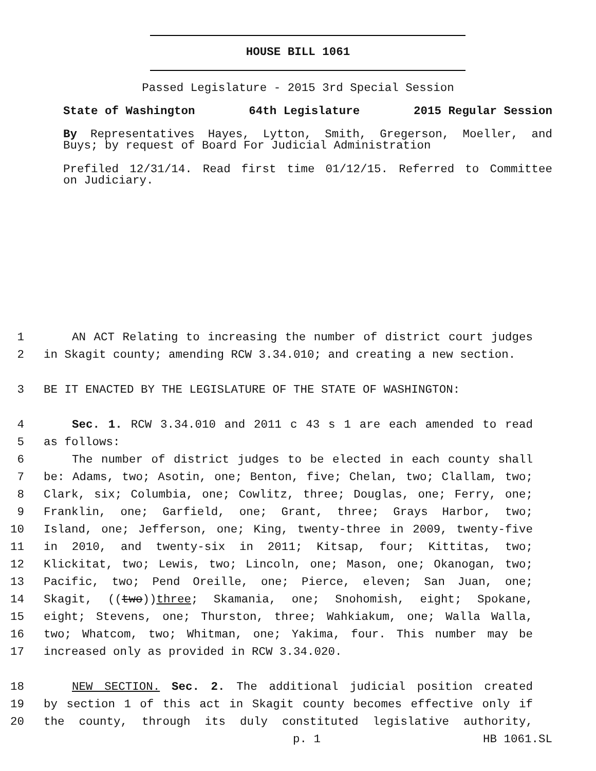HOUSE BILL 1061
Passed Legislature - 2015 3rd Special Session
State of Washington 64th Legislature 2015 Regular Session
By Representatives Hayes, Lytton, Smith, Gregerson, Moeller, and
Buys; by request of Board For Judicial Administration
Prefiled 12/31/14. Read first time 01/12/15. Referred to Committee
on Judiciary.
1 AN ACT Relating to increasing the number of district court judges
2 in Skagit county; amending RCW 3.34.010; and creating a new section.
3 BE IT ENACTED BY THE LEGISLATURE OF THE STATE OF WASHINGTON:
4 Sec. 1. RCW 3.34.010 and 2011 c 43 s 1 are each amended to read
5 as follows:
6 The number of district judges to be elected in each county shall
7 be: Adams, two; Asotin, one; Benton, five; Chelan, two; Clallam, two;
8 Clark, six; Columbia, one; Cowlitz, three; Douglas, one; Ferry, one;
9 Franklin, one; Garfield, one; Grant, three; Grays Harbor, two;
10 Island, one; Jefferson, one; King, twenty-three in 2009, twenty-five
11 in 2010, and twenty-six in 2011; Kitsap, four; Kittitas, two;
12 Klickitat, two; Lewis, two; Lincoln, one; Mason, one; Okanogan, two;
13 Pacific, two; Pend Oreille, one; Pierce, eleven; San Juan, one;
14 Skagit, ((two))three; Skamania, one; Snohomish, eight; Spokane,
15 eight; Stevens, one; Thurston, three; Wahkiakum, one; Walla Walla,
16 two; Whatcom, two; Whitman, one; Yakima, four. This number may be
17 increased only as provided in RCW 3.34.020.
18 NEW SECTION. Sec. 2. The additional judicial position created
19 by section 1 of this act in Skagit county becomes effective only if
20 the county, through its duly constituted legislative authority,
p. 1 HB 1061.SL